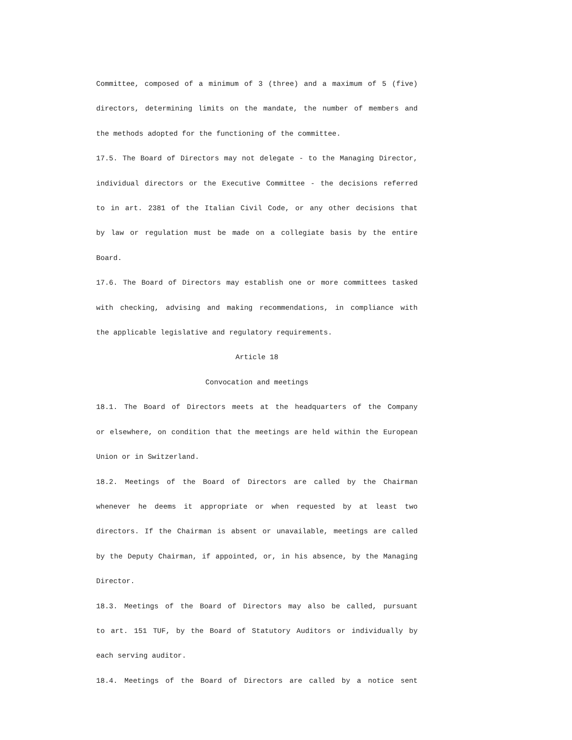Committee, composed of a minimum of 3 (three) and a maximum of 5 (five)
directors, determining limits on the mandate, the number of members and
the methods adopted for the functioning of the committee.
17.5. The Board of Directors may not delegate - to the Managing Director,
individual directors or the Executive Committee - the decisions referred
to in art. 2381 of the Italian Civil Code, or any other decisions that
by law or regulation must be made on a collegiate basis by the entire
Board.
17.6. The Board of Directors may establish one or more committees tasked
with checking, advising and making recommendations, in compliance with
the applicable legislative and regulatory requirements.
Article 18
Convocation and meetings
18.1. The Board of Directors meets at the headquarters of the Company
or elsewhere, on condition that the meetings are held within the European
Union or in Switzerland.
18.2. Meetings of the Board of Directors are called by the Chairman
whenever he deems it appropriate or when requested by at least two
directors. If the Chairman is absent or unavailable, meetings are called
by the Deputy Chairman, if appointed, or, in his absence, by the Managing
Director.
18.3. Meetings of the Board of Directors may also be called, pursuant
to art. 151 TUF, by the Board of Statutory Auditors or individually by
each serving auditor.
18.4. Meetings of the Board of Directors are called by a notice sent